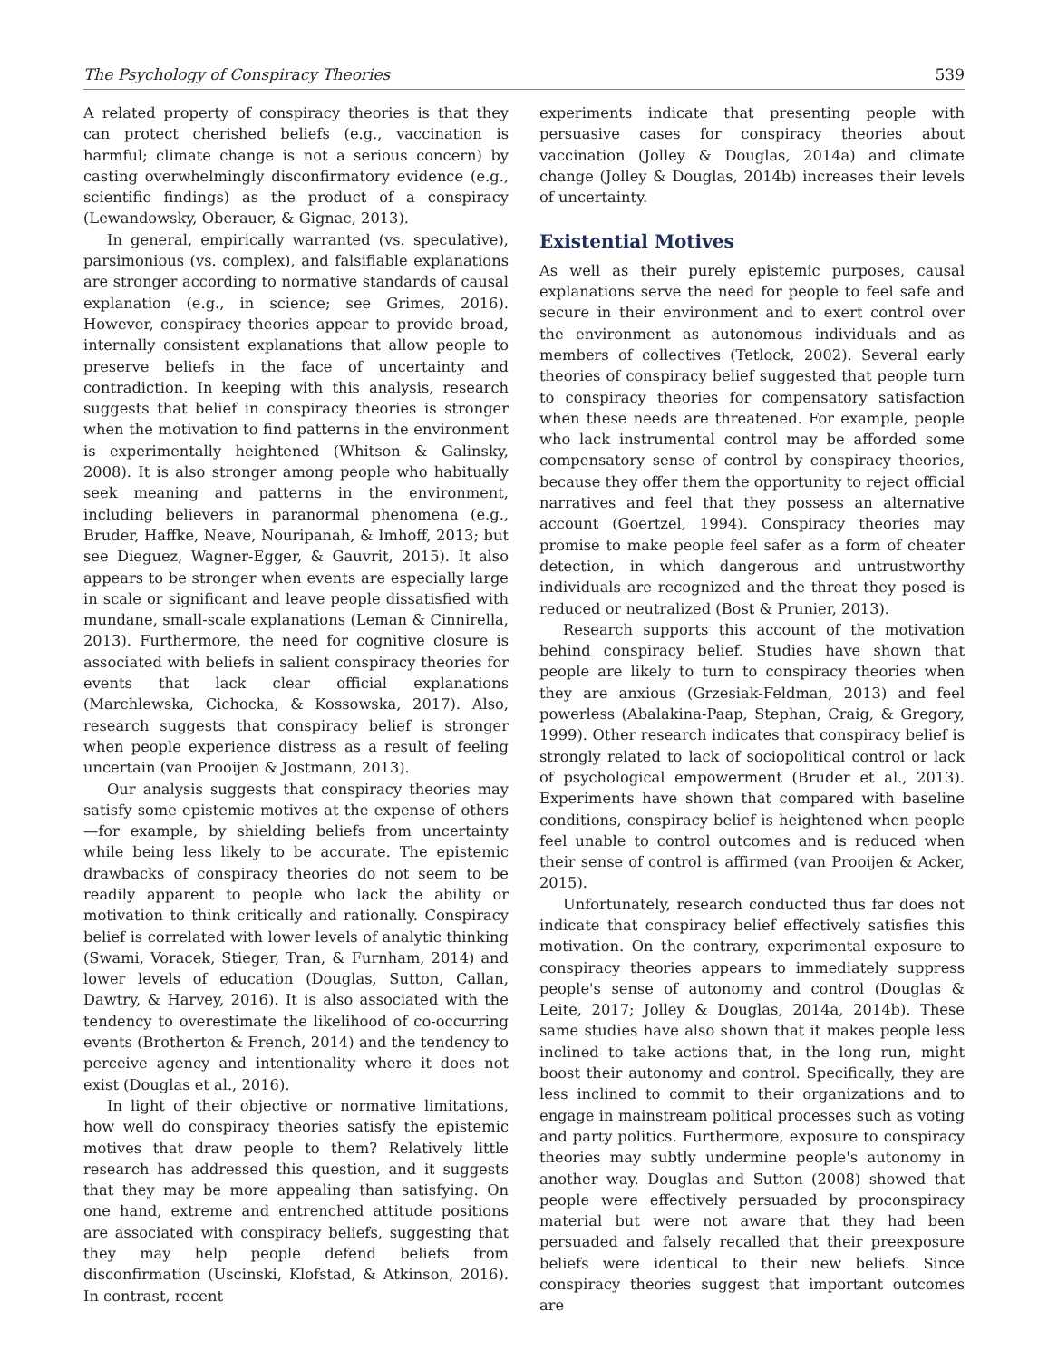The Psychology of Conspiracy Theories 539
A related property of conspiracy theories is that they can protect cherished beliefs (e.g., vaccination is harmful; climate change is not a serious concern) by casting overwhelmingly disconfirmatory evidence (e.g., scientific findings) as the product of a conspiracy (Lewandowsky, Oberauer, & Gignac, 2013).
In general, empirically warranted (vs. speculative), parsimonious (vs. complex), and falsifiable explanations are stronger according to normative standards of causal explanation (e.g., in science; see Grimes, 2016). However, conspiracy theories appear to provide broad, internally consistent explanations that allow people to preserve beliefs in the face of uncertainty and contradiction. In keeping with this analysis, research suggests that belief in conspiracy theories is stronger when the motivation to find patterns in the environment is experimentally heightened (Whitson & Galinsky, 2008). It is also stronger among people who habitually seek meaning and patterns in the environment, including believers in paranormal phenomena (e.g., Bruder, Haffke, Neave, Nouripanah, & Imhoff, 2013; but see Dieguez, Wagner-Egger, & Gauvrit, 2015). It also appears to be stronger when events are especially large in scale or significant and leave people dissatisfied with mundane, small-scale explanations (Leman & Cinnirella, 2013). Furthermore, the need for cognitive closure is associated with beliefs in salient conspiracy theories for events that lack clear official explanations (Marchlewska, Cichocka, & Kossowska, 2017). Also, research suggests that conspiracy belief is stronger when people experience distress as a result of feeling uncertain (van Prooijen & Jostmann, 2013).
Our analysis suggests that conspiracy theories may satisfy some epistemic motives at the expense of others—for example, by shielding beliefs from uncertainty while being less likely to be accurate. The epistemic drawbacks of conspiracy theories do not seem to be readily apparent to people who lack the ability or motivation to think critically and rationally. Conspiracy belief is correlated with lower levels of analytic thinking (Swami, Voracek, Stieger, Tran, & Furnham, 2014) and lower levels of education (Douglas, Sutton, Callan, Dawtry, & Harvey, 2016). It is also associated with the tendency to overestimate the likelihood of co-occurring events (Brotherton & French, 2014) and the tendency to perceive agency and intentionality where it does not exist (Douglas et al., 2016).
In light of their objective or normative limitations, how well do conspiracy theories satisfy the epistemic motives that draw people to them? Relatively little research has addressed this question, and it suggests that they may be more appealing than satisfying. On one hand, extreme and entrenched attitude positions are associated with conspiracy beliefs, suggesting that they may help people defend beliefs from disconfirmation (Uscinski, Klofstad, & Atkinson, 2016). In contrast, recent
experiments indicate that presenting people with persuasive cases for conspiracy theories about vaccination (Jolley & Douglas, 2014a) and climate change (Jolley & Douglas, 2014b) increases their levels of uncertainty.
Existential Motives
As well as their purely epistemic purposes, causal explanations serve the need for people to feel safe and secure in their environment and to exert control over the environment as autonomous individuals and as members of collectives (Tetlock, 2002). Several early theories of conspiracy belief suggested that people turn to conspiracy theories for compensatory satisfaction when these needs are threatened. For example, people who lack instrumental control may be afforded some compensatory sense of control by conspiracy theories, because they offer them the opportunity to reject official narratives and feel that they possess an alternative account (Goertzel, 1994). Conspiracy theories may promise to make people feel safer as a form of cheater detection, in which dangerous and untrustworthy individuals are recognized and the threat they posed is reduced or neutralized (Bost & Prunier, 2013).
Research supports this account of the motivation behind conspiracy belief. Studies have shown that people are likely to turn to conspiracy theories when they are anxious (Grzesiak-Feldman, 2013) and feel powerless (Abalakina-Paap, Stephan, Craig, & Gregory, 1999). Other research indicates that conspiracy belief is strongly related to lack of sociopolitical control or lack of psychological empowerment (Bruder et al., 2013). Experiments have shown that compared with baseline conditions, conspiracy belief is heightened when people feel unable to control outcomes and is reduced when their sense of control is affirmed (van Prooijen & Acker, 2015).
Unfortunately, research conducted thus far does not indicate that conspiracy belief effectively satisfies this motivation. On the contrary, experimental exposure to conspiracy theories appears to immediately suppress people's sense of autonomy and control (Douglas & Leite, 2017; Jolley & Douglas, 2014a, 2014b). These same studies have also shown that it makes people less inclined to take actions that, in the long run, might boost their autonomy and control. Specifically, they are less inclined to commit to their organizations and to engage in mainstream political processes such as voting and party politics. Furthermore, exposure to conspiracy theories may subtly undermine people's autonomy in another way. Douglas and Sutton (2008) showed that people were effectively persuaded by proconspiracy material but were not aware that they had been persuaded and falsely recalled that their preexposure beliefs were identical to their new beliefs. Since conspiracy theories suggest that important outcomes are